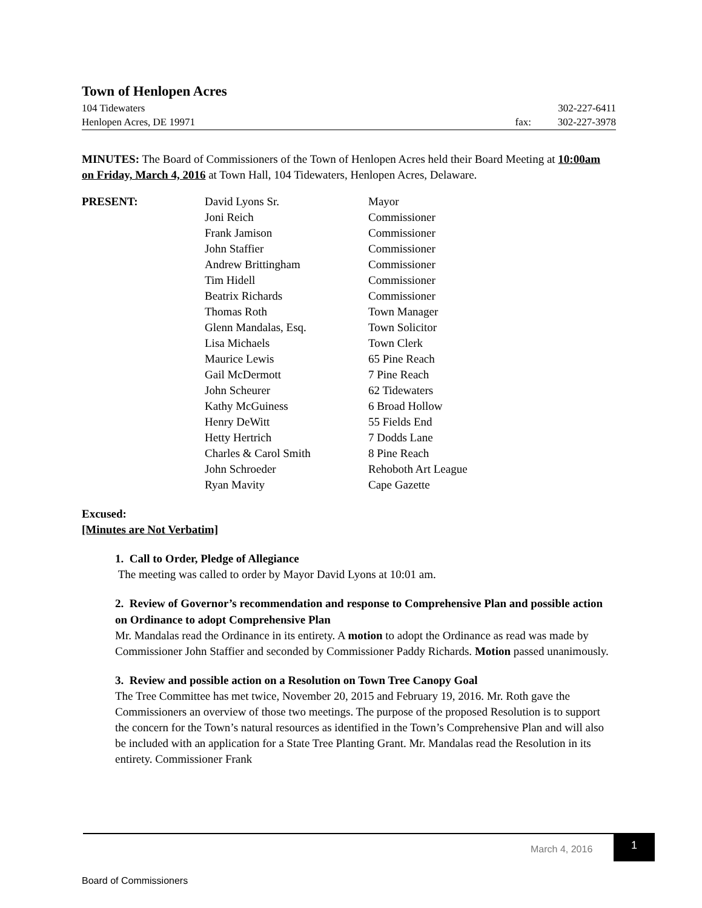Town of Henlopen Acres
| 104 Tidewaters | | 302-227-6411 |
| Henlopen Acres, DE 19971 | fax: | 302-227-3978 |
MINUTES: The Board of Commissioners of the Town of Henlopen Acres held their Board Meeting at 10:00am on Friday, March 4, 2016 at Town Hall, 104 Tidewaters, Henlopen Acres, Delaware.
| PRESENT: | David Lyons Sr. | Mayor |
| | Joni Reich | Commissioner |
| | Frank Jamison | Commissioner |
| | John Staffier | Commissioner |
| | Andrew Brittingham | Commissioner |
| | Tim Hidell | Commissioner |
| | Beatrix Richards | Commissioner |
| | Thomas Roth | Town Manager |
| | Glenn Mandalas, Esq. | Town Solicitor |
| | Lisa Michaels | Town Clerk |
| | Maurice Lewis | 65 Pine Reach |
| | Gail McDermott | 7 Pine Reach |
| | John Scheurer | 62 Tidewaters |
| | Kathy McGuiness | 6 Broad Hollow |
| | Henry DeWitt | 55 Fields End |
| | Hetty Hertrich | 7 Dodds Lane |
| | Charles & Carol Smith | 8 Pine Reach |
| | John Schroeder | Rehoboth Art League |
| | Ryan Mavity | Cape Gazette |
Excused:
[Minutes are Not Verbatim]
1. Call to Order, Pledge of Allegiance
The meeting was called to order by Mayor David Lyons at 10:01 am.
2. Review of Governor’s recommendation and response to Comprehensive Plan and possible action on Ordinance to adopt Comprehensive Plan
Mr. Mandalas read the Ordinance in its entirety. A motion to adopt the Ordinance as read was made by Commissioner John Staffier and seconded by Commissioner Paddy Richards. Motion passed unanimously.
3. Review and possible action on a Resolution on Town Tree Canopy Goal
The Tree Committee has met twice, November 20, 2015 and February 19, 2016. Mr. Roth gave the Commissioners an overview of those two meetings. The purpose of the proposed Resolution is to support the concern for the Town’s natural resources as identified in the Town’s Comprehensive Plan and will also be included with an application for a State Tree Planting Grant. Mr. Mandalas read the Resolution in its entirety. Commissioner Frank
March 4, 2016
1
Board of Commissioners